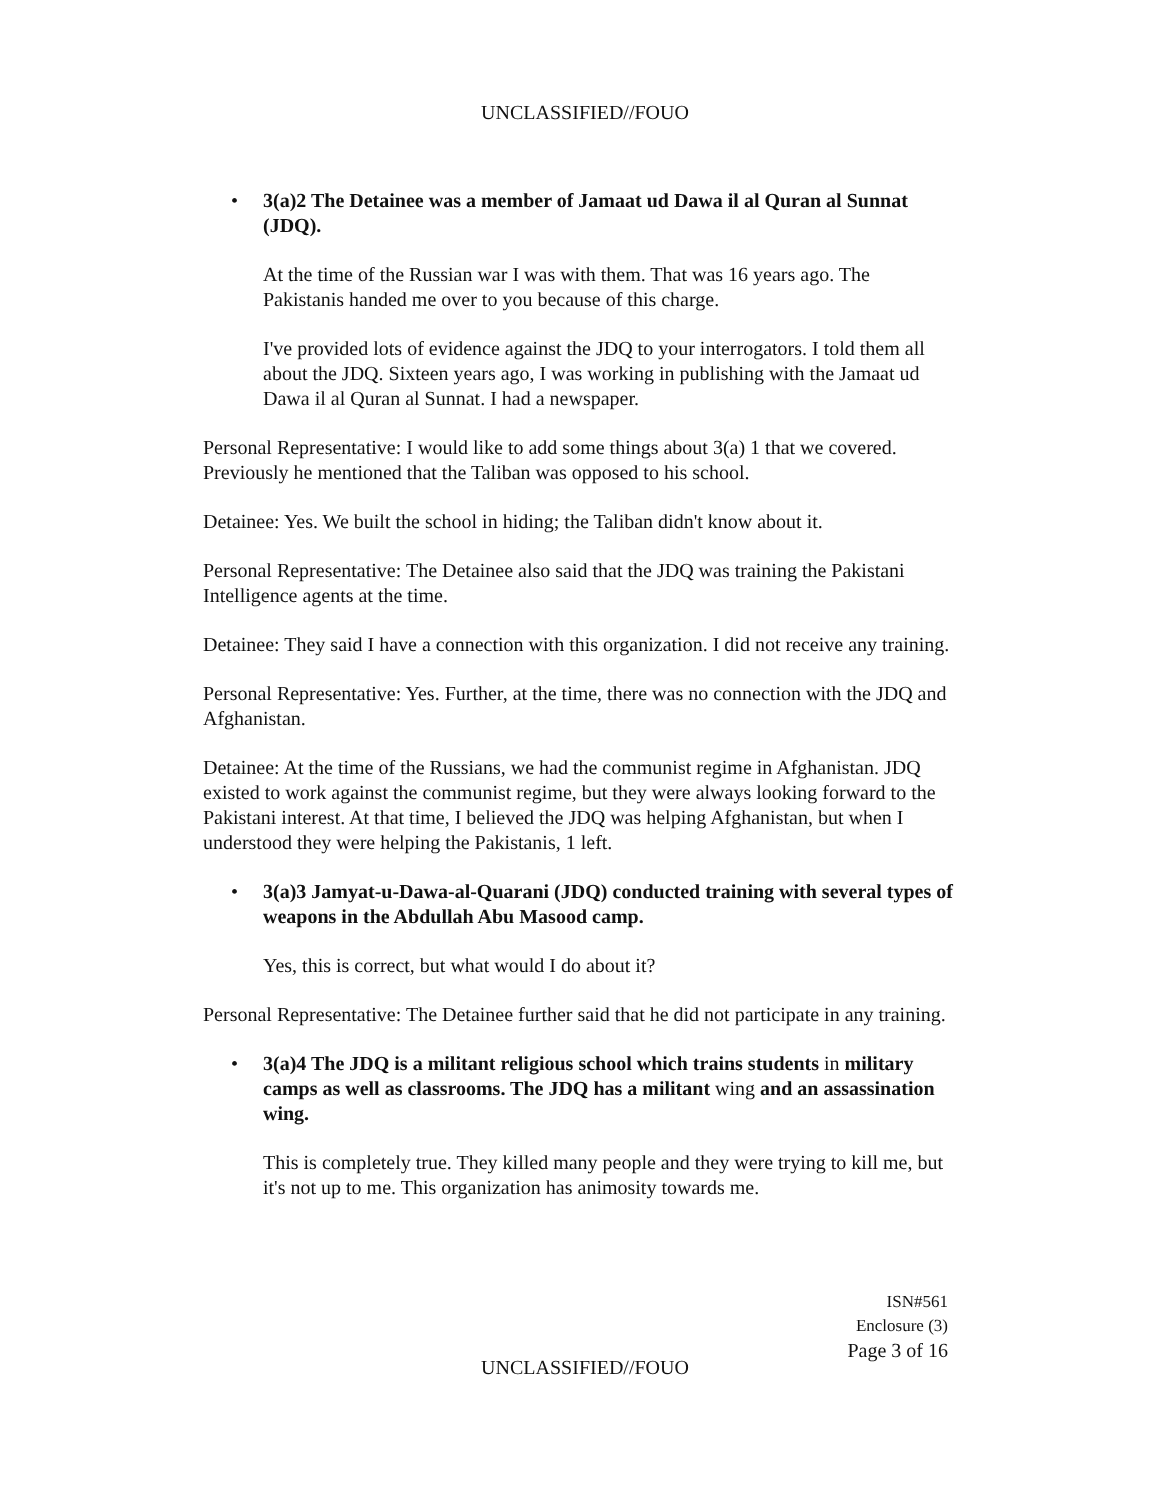UNCLASSIFIED//FOUO
• 3(a)2 The Detainee was a member of Jamaat ud Dawa il al Quran al Sunnat (JDQ).
At the time of the Russian war I was with them. That was 16 years ago. The Pakistanis handed me over to you because of this charge.
I've provided lots of evidence against the JDQ to your interrogators. I told them all about the JDQ. Sixteen years ago, I was working in publishing with the Jamaat ud Dawa il al Quran al Sunnat. I had a newspaper.
Personal Representative: I would like to add some things about 3(a) 1 that we covered. Previously he mentioned that the Taliban was opposed to his school.
Detainee: Yes. We built the school in hiding; the Taliban didn't know about it.
Personal Representative: The Detainee also said that the JDQ was training the Pakistani Intelligence agents at the time.
Detainee: They said I have a connection with this organization. I did not receive any training.
Personal Representative: Yes. Further, at the time, there was no connection with the JDQ and Afghanistan.
Detainee: At the time of the Russians, we had the communist regime in Afghanistan. JDQ existed to work against the communist regime, but they were always looking forward to the Pakistani interest. At that time, I believed the JDQ was helping Afghanistan, but when I understood they were helping the Pakistanis, 1 left.
• 3(a)3 Jamyat-u-Dawa-al-Quarani (JDQ) conducted training with several types of weapons in the Abdullah Abu Masood camp.
Yes, this is correct, but what would I do about it?
Personal Representative: The Detainee further said that he did not participate in any training.
• 3(a)4 The JDQ is a militant religious school which trains students in military camps as well as classrooms. The JDQ has a militant wing and an assassination wing.
This is completely true. They killed many people and they were trying to kill me, but it's not up to me. This organization has animosity towards me.
ISN#561
Enclosure (3)
Page 3 of 16
UNCLASSIFIED//FOUO